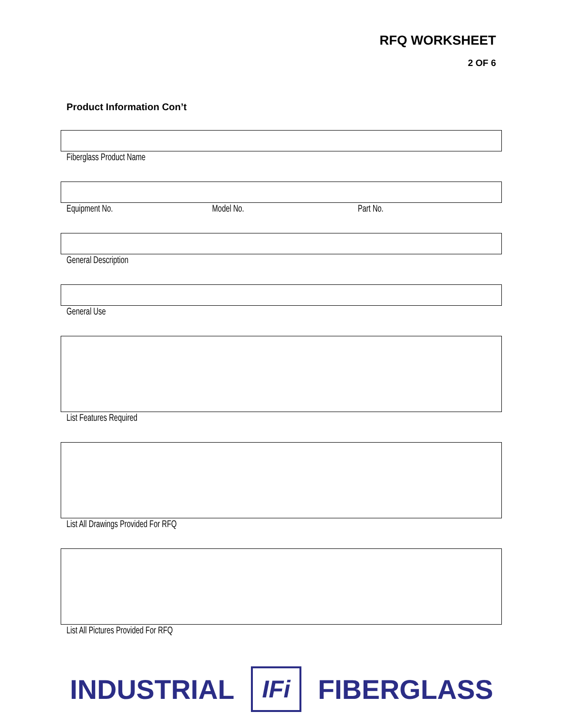RFQ WORKSHEET
2 OF 6
Product Information Con’t
Fiberglass Product Name
Equipment No. Model No. Part No.
General Description
General Use
List Features Required
List All Drawings Provided For RFQ
List All Pictures Provided For RFQ
INDUSTRIAL
IFi
FIBERGLASS